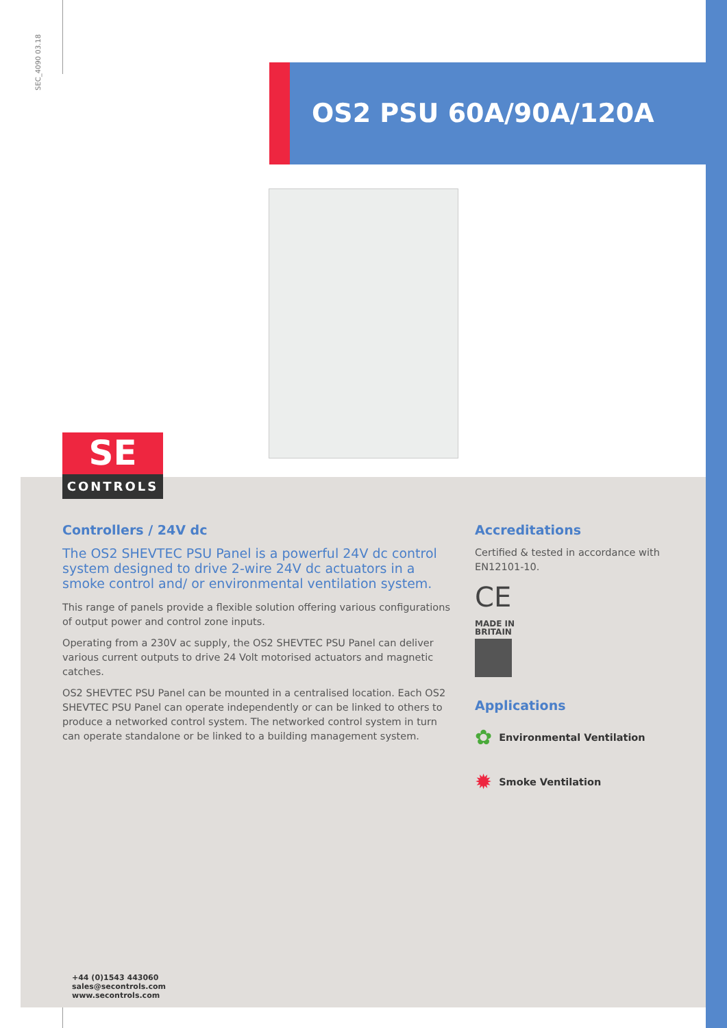SEC_4090 03.18
OS2 PSU 60A/90A/120A
SE
CONTROLS
Controllers / 24V dc
The OS2 SHEVTEC PSU Panel is a powerful 24V dc control system designed to drive 2-wire 24V dc actuators in a smoke control and/ or environmental ventilation system.
This range of panels provide a flexible solution offering various configurations of output power and control zone inputs.
Operating from a 230V ac supply, the OS2 SHEVTEC PSU Panel can deliver various current outputs to drive 24 Volt motorised actuators and magnetic catches.
OS2 SHEVTEC PSU Panel can be mounted in a centralised location. Each OS2 SHEVTEC PSU Panel can operate independently or can be linked to others to produce a networked control system. The networked control system in turn can operate standalone or be linked to a building management system.
Accreditations
Certified & tested in accordance with EN12101-10.
CE
MADE IN
BRITAIN
Applications
✿ Environmental Ventilation
✹ Smoke Ventilation
+44 (0)1543 443060
sales@secontrols.com
www.secontrols.com